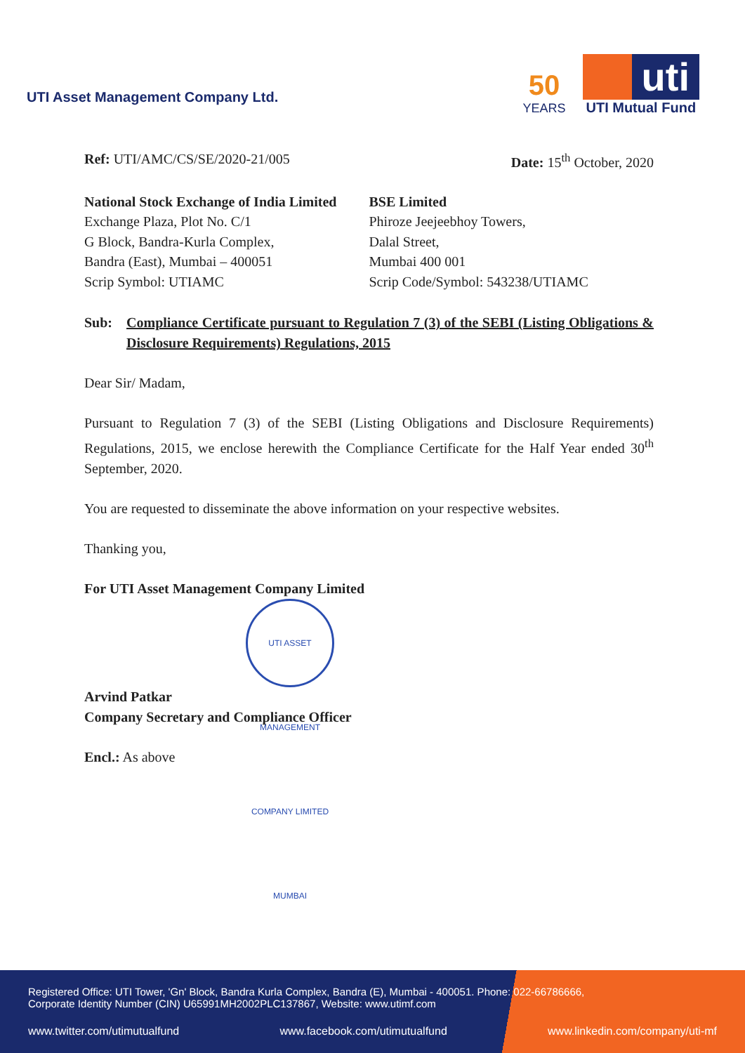UTI Asset Management Company Ltd.
50
YEARS
uti
UTI Mutual Fund
Ref: UTI/AMC/CS/SE/2020-21/005 Date: 15<sup>th</sup> October, 2020
National Stock Exchange of India Limited
Exchange Plaza, Plot No. C/1
G Block, Bandra-Kurla Complex,
Bandra (East), Mumbai – 400051
Scrip Symbol: UTIAMC
BSE Limited
Phiroze Jeejeebhoy Towers,
Dalal Street,
Mumbai 400 001
Scrip Code/Symbol: 543238/UTIAMC
Sub: Compliance Certificate pursuant to Regulation 7 (3) of the SEBI (Listing Obligations & Disclosure Requirements) Regulations, 2015
Dear Sir/ Madam,
Pursuant to Regulation 7 (3) of the SEBI (Listing Obligations and Disclosure Requirements) Regulations, 2015, we enclose herewith the Compliance Certificate for the Half Year ended 30<sup>th</sup> September, 2020.
You are requested to disseminate the above information on your respective websites.
Thanking you,
For UTI Asset Management Company Limited
UTI ASSET MANAGEMENT COMPANY LIMITED MUMBAI
Arvind Patkar
Company Secretary and Compliance Officer
Encl.: As above
Registered Office: UTI Tower, 'Gn' Block, Bandra Kurla Complex, Bandra (E), Mumbai - 400051. Phone: 022-66786666,
Corporate Identity Number (CIN) U65991MH2002PLC137867, Website: www.utimf.com
www.twitter.com/utimutualfund www.facebook.com/utimutualfund www.linkedin.com/company/uti-mf